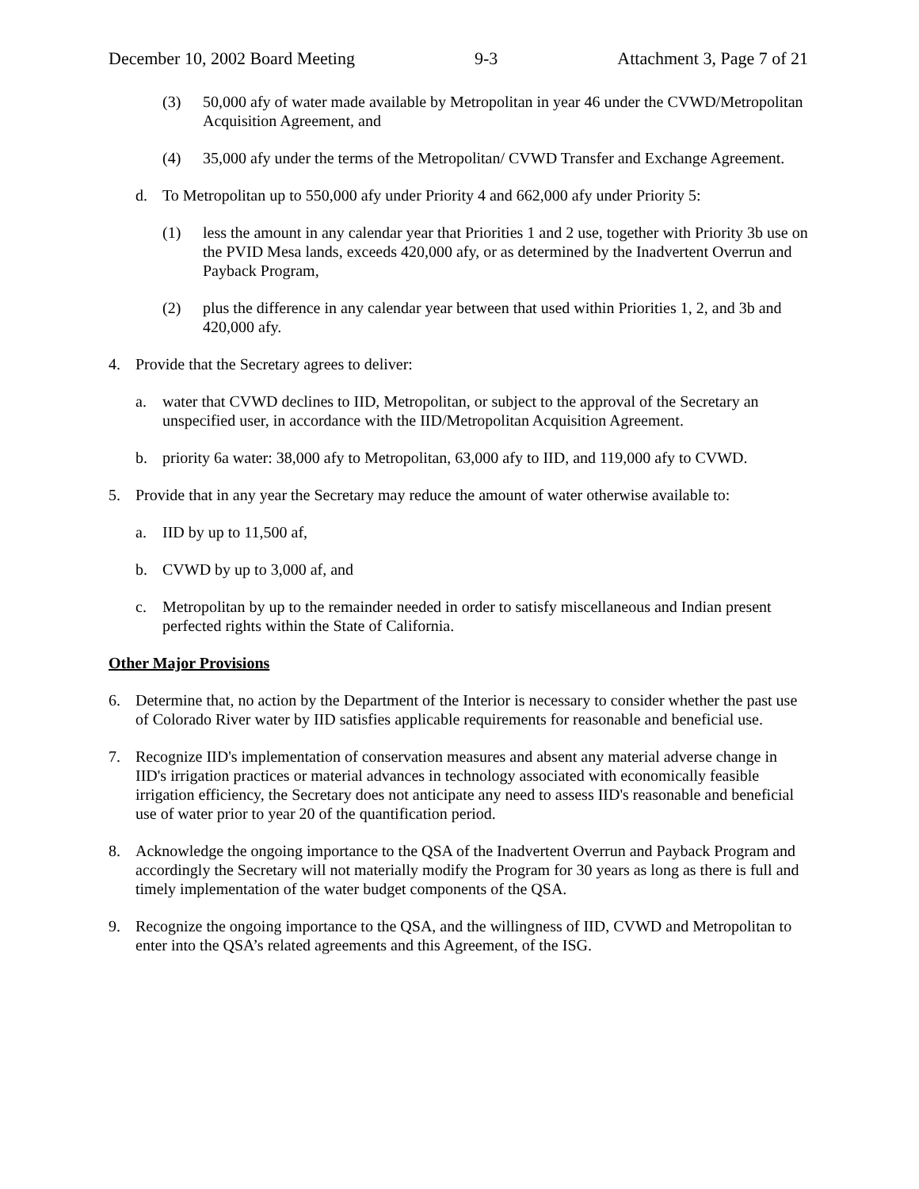December 10, 2002 Board Meeting 9-3 Attachment 3, Page 7 of 21
(3) 50,000 afy of water made available by Metropolitan in year 46 under the CVWD/Metropolitan Acquisition Agreement, and
(4) 35,000 afy under the terms of the Metropolitan/ CVWD Transfer and Exchange Agreement.
d. To Metropolitan up to 550,000 afy under Priority 4 and 662,000 afy under Priority 5:
(1) less the amount in any calendar year that Priorities 1 and 2 use, together with Priority 3b use on the PVID Mesa lands, exceeds 420,000 afy, or as determined by the Inadvertent Overrun and Payback Program,
(2) plus the difference in any calendar year between that used within Priorities 1, 2, and 3b and 420,000 afy.
4. Provide that the Secretary agrees to deliver:
a. water that CVWD declines to IID, Metropolitan, or subject to the approval of the Secretary an unspecified user, in accordance with the IID/Metropolitan Acquisition Agreement.
b. priority 6a water: 38,000 afy to Metropolitan, 63,000 afy to IID, and 119,000 afy to CVWD.
5. Provide that in any year the Secretary may reduce the amount of water otherwise available to:
a. IID by up to 11,500 af,
b. CVWD by up to 3,000 af, and
c. Metropolitan by up to the remainder needed in order to satisfy miscellaneous and Indian present perfected rights within the State of California.
Other Major Provisions
6. Determine that, no action by the Department of the Interior is necessary to consider whether the past use of Colorado River water by IID satisfies applicable requirements for reasonable and beneficial use.
7. Recognize IID's implementation of conservation measures and absent any material adverse change in IID's irrigation practices or material advances in technology associated with economically feasible irrigation efficiency, the Secretary does not anticipate any need to assess IID's reasonable and beneficial use of water prior to year 20 of the quantification period.
8. Acknowledge the ongoing importance to the QSA of the Inadvertent Overrun and Payback Program and accordingly the Secretary will not materially modify the Program for 30 years as long as there is full and timely implementation of the water budget components of the QSA.
9. Recognize the ongoing importance to the QSA, and the willingness of IID, CVWD and Metropolitan to enter into the QSA’s related agreements and this Agreement, of the ISG.